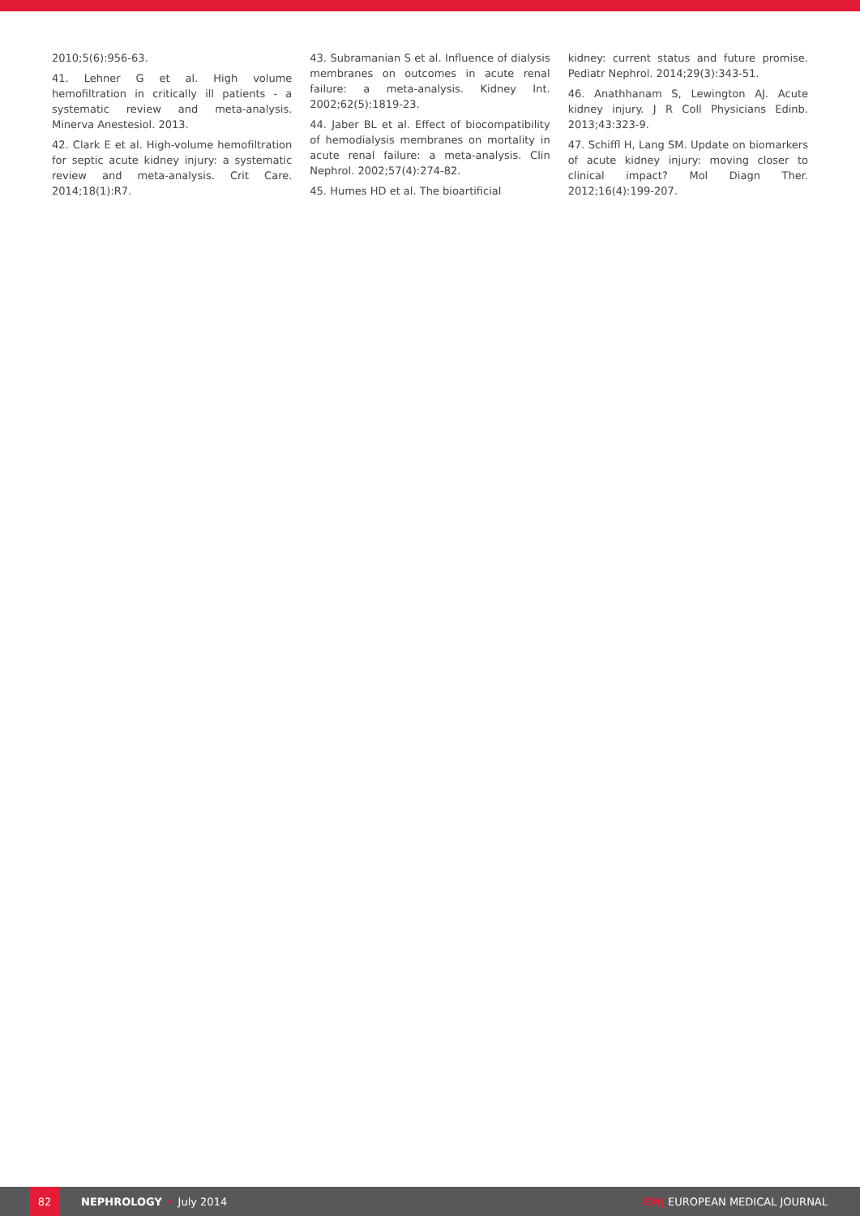2010;5(6):956-63.
41. Lehner G et al. High volume hemofiltration in critically ill patients - a systematic review and meta-analysis. Minerva Anestesiol. 2013.
42. Clark E et al. High-volume hemofiltration for septic acute kidney injury: a systematic review and meta-analysis. Crit Care. 2014;18(1):R7.
43. Subramanian S et al. Influence of dialysis membranes on outcomes in acute renal failure: a meta-analysis. Kidney Int. 2002;62(5):1819-23.
44. Jaber BL et al. Effect of biocompatibility of hemodialysis membranes on mortality in acute renal failure: a meta-analysis. Clin Nephrol. 2002;57(4):274-82.
45. Humes HD et al. The bioartificial
kidney: current status and future promise. Pediatr Nephrol. 2014;29(3):343-51.
46. Anathhanam S, Lewington AJ. Acute kidney injury. J R Coll Physicians Edinb. 2013;43:323-9.
47. Schiffl H, Lang SM. Update on biomarkers of acute kidney injury: moving closer to clinical impact? Mol Diagn Ther. 2012;16(4):199-207.
82
NEPHROLOGY • July 2014 EMJ EUROPEAN MEDICAL JOURNAL